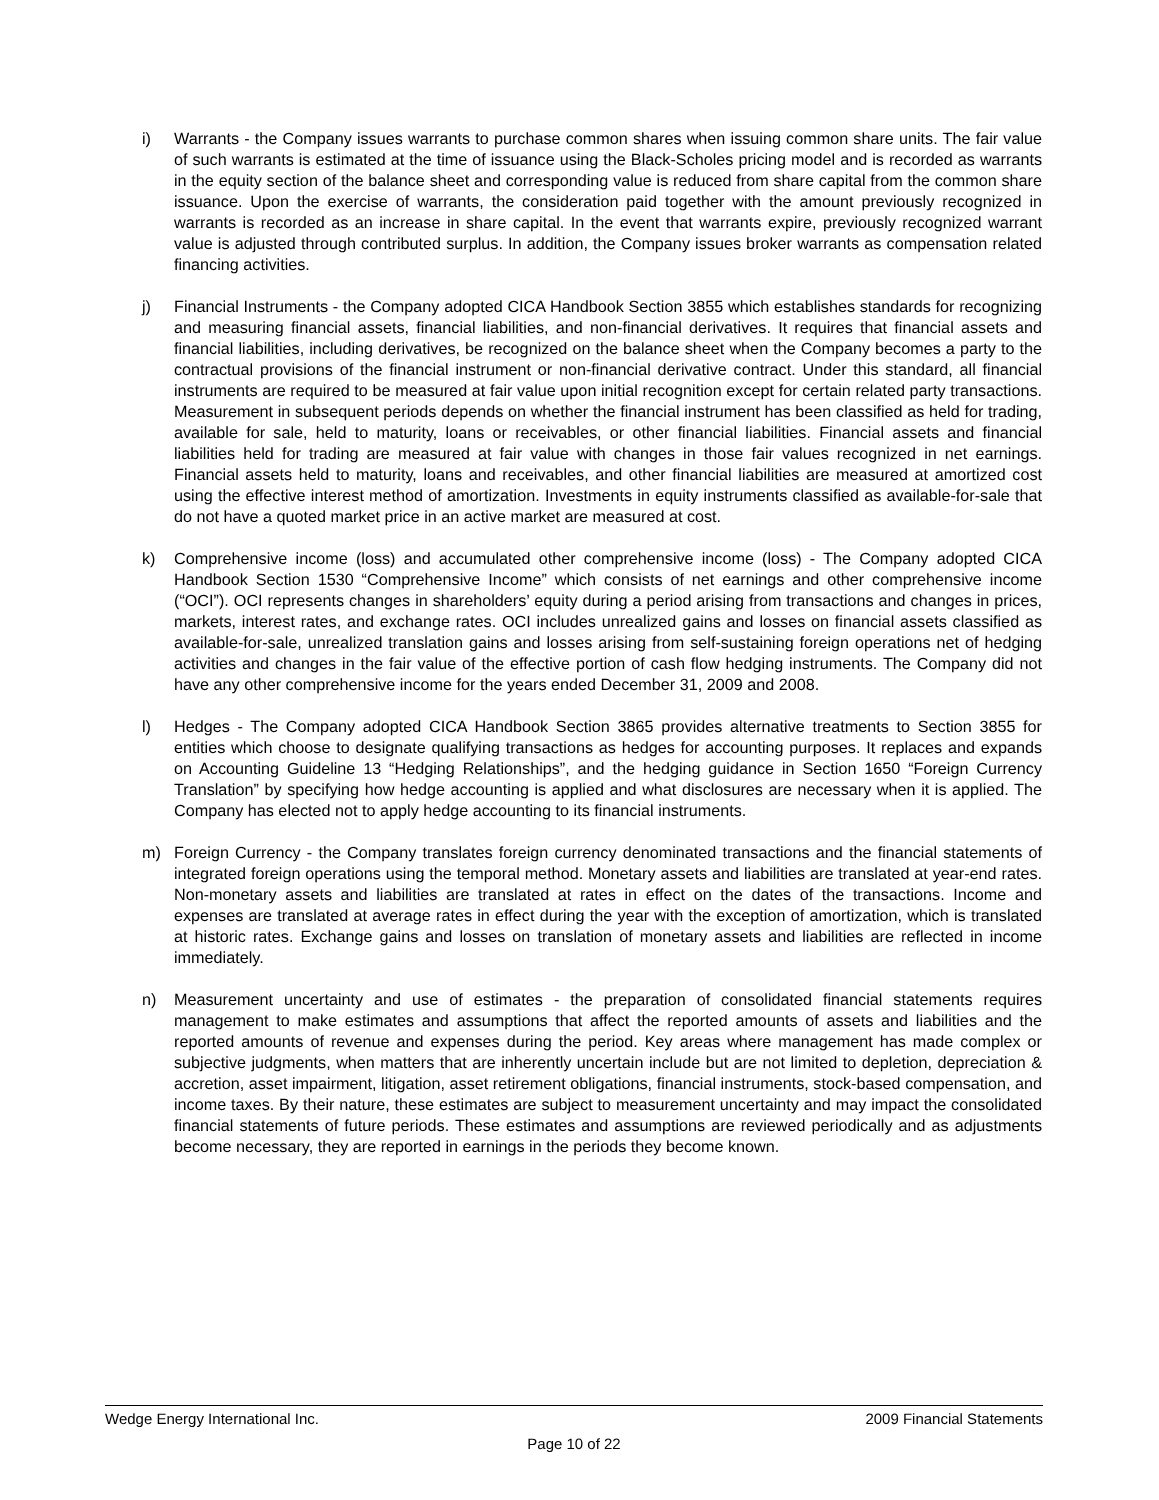i) Warrants - the Company issues warrants to purchase common shares when issuing common share units. The fair value of such warrants is estimated at the time of issuance using the Black-Scholes pricing model and is recorded as warrants in the equity section of the balance sheet and corresponding value is reduced from share capital from the common share issuance. Upon the exercise of warrants, the consideration paid together with the amount previously recognized in warrants is recorded as an increase in share capital. In the event that warrants expire, previously recognized warrant value is adjusted through contributed surplus. In addition, the Company issues broker warrants as compensation related financing activities.
j) Financial Instruments - the Company adopted CICA Handbook Section 3855 which establishes standards for recognizing and measuring financial assets, financial liabilities, and non-financial derivatives. It requires that financial assets and financial liabilities, including derivatives, be recognized on the balance sheet when the Company becomes a party to the contractual provisions of the financial instrument or non-financial derivative contract. Under this standard, all financial instruments are required to be measured at fair value upon initial recognition except for certain related party transactions. Measurement in subsequent periods depends on whether the financial instrument has been classified as held for trading, available for sale, held to maturity, loans or receivables, or other financial liabilities. Financial assets and financial liabilities held for trading are measured at fair value with changes in those fair values recognized in net earnings. Financial assets held to maturity, loans and receivables, and other financial liabilities are measured at amortized cost using the effective interest method of amortization. Investments in equity instruments classified as available-for-sale that do not have a quoted market price in an active market are measured at cost.
k) Comprehensive income (loss) and accumulated other comprehensive income (loss) - The Company adopted CICA Handbook Section 1530 “Comprehensive Income” which consists of net earnings and other comprehensive income (“OCI”). OCI represents changes in shareholders’ equity during a period arising from transactions and changes in prices, markets, interest rates, and exchange rates. OCI includes unrealized gains and losses on financial assets classified as available-for-sale, unrealized translation gains and losses arising from self-sustaining foreign operations net of hedging activities and changes in the fair value of the effective portion of cash flow hedging instruments. The Company did not have any other comprehensive income for the years ended December 31, 2009 and 2008.
l) Hedges - The Company adopted CICA Handbook Section 3865 provides alternative treatments to Section 3855 for entities which choose to designate qualifying transactions as hedges for accounting purposes. It replaces and expands on Accounting Guideline 13 “Hedging Relationships”, and the hedging guidance in Section 1650 “Foreign Currency Translation” by specifying how hedge accounting is applied and what disclosures are necessary when it is applied. The Company has elected not to apply hedge accounting to its financial instruments.
m) Foreign Currency - the Company translates foreign currency denominated transactions and the financial statements of integrated foreign operations using the temporal method. Monetary assets and liabilities are translated at year-end rates. Non-monetary assets and liabilities are translated at rates in effect on the dates of the transactions. Income and expenses are translated at average rates in effect during the year with the exception of amortization, which is translated at historic rates. Exchange gains and losses on translation of monetary assets and liabilities are reflected in income immediately.
n) Measurement uncertainty and use of estimates - the preparation of consolidated financial statements requires management to make estimates and assumptions that affect the reported amounts of assets and liabilities and the reported amounts of revenue and expenses during the period. Key areas where management has made complex or subjective judgments, when matters that are inherently uncertain include but are not limited to depletion, depreciation & accretion, asset impairment, litigation, asset retirement obligations, financial instruments, stock-based compensation, and income taxes. By their nature, these estimates are subject to measurement uncertainty and may impact the consolidated financial statements of future periods. These estimates and assumptions are reviewed periodically and as adjustments become necessary, they are reported in earnings in the periods they become known.
Wedge Energy International Inc. 2009 Financial Statements
Page 10 of 22